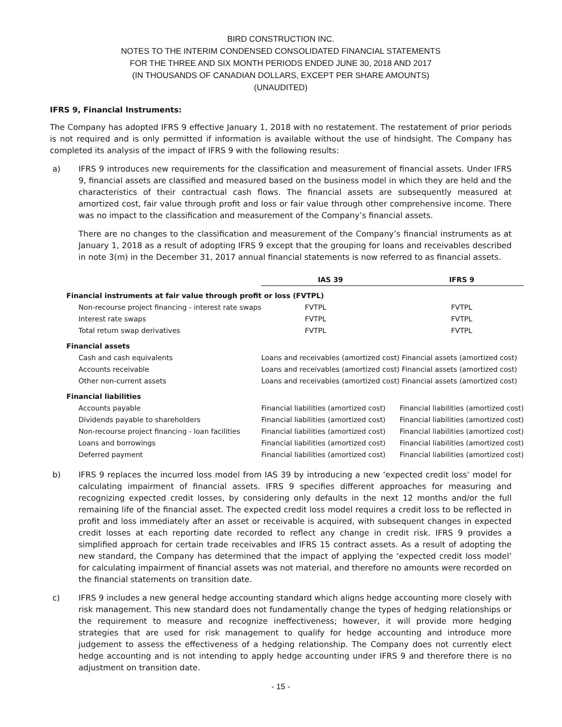BIRD CONSTRUCTION INC.
NOTES TO THE INTERIM CONDENSED CONSOLIDATED FINANCIAL STATEMENTS
FOR THE THREE AND SIX MONTH PERIODS ENDED JUNE 30, 2018 AND 2017
(IN THOUSANDS OF CANADIAN DOLLARS, EXCEPT PER SHARE AMOUNTS)
(UNAUDITED)
IFRS 9, Financial Instruments:
The Company has adopted IFRS 9 effective January 1, 2018 with no restatement. The restatement of prior periods is not required and is only permitted if information is available without the use of hindsight. The Company has completed its analysis of the impact of IFRS 9 with the following results:
a) IFRS 9 introduces new requirements for the classification and measurement of financial assets. Under IFRS 9, financial assets are classified and measured based on the business model in which they are held and the characteristics of their contractual cash flows. The financial assets are subsequently measured at amortized cost, fair value through profit and loss or fair value through other comprehensive income. There was no impact to the classification and measurement of the Company’s financial assets.
There are no changes to the classification and measurement of the Company’s financial instruments as at January 1, 2018 as a result of adopting IFRS 9 except that the grouping for loans and receivables described in note 3(m) in the December 31, 2017 annual financial statements is now referred to as financial assets.
| | IAS 39 | | IFRS 9 |
| --- | --- | --- | --- |
| Financial instruments at fair value through profit or loss (FVTPL) | | | |
| Non-recourse project financing - interest rate swaps | FVTPL | | FVTPL |
| Interest rate swaps | FVTPL | | FVTPL |
| Total return swap derivatives | FVTPL | | FVTPL |
| Financial assets | | | |
| Cash and cash equivalents | Loans and receivables (amortized cost) | | Financial assets (amortized cost) |
| Accounts receivable | Loans and receivables (amortized cost) | | Financial assets (amortized cost) |
| Other non-current assets | Loans and receivables (amortized cost) | | Financial assets (amortized cost) |
| Financial liabilities | | | |
| Accounts payable | Financial liabilities (amortized cost) | | Financial liabilities (amortized cost) |
| Dividends payable to shareholders | Financial liabilities (amortized cost) | | Financial liabilities (amortized cost) |
| Non-recourse project financing - loan facilities | Financial liabilities (amortized cost) | | Financial liabilities (amortized cost) |
| Loans and borrowings | Financial liabilities (amortized cost) | | Financial liabilities (amortized cost) |
| Deferred payment | Financial liabilities (amortized cost) | | Financial liabilities (amortized cost) |
b) IFRS 9 replaces the incurred loss model from IAS 39 by introducing a new ‘expected credit loss’ model for calculating impairment of financial assets. IFRS 9 specifies different approaches for measuring and recognizing expected credit losses, by considering only defaults in the next 12 months and/or the full remaining life of the financial asset. The expected credit loss model requires a credit loss to be reflected in profit and loss immediately after an asset or receivable is acquired, with subsequent changes in expected credit losses at each reporting date recorded to reflect any change in credit risk. IFRS 9 provides a simplified approach for certain trade receivables and IFRS 15 contract assets. As a result of adopting the new standard, the Company has determined that the impact of applying the ‘expected credit loss model’ for calculating impairment of financial assets was not material, and therefore no amounts were recorded on the financial statements on transition date.
c) IFRS 9 includes a new general hedge accounting standard which aligns hedge accounting more closely with risk management. This new standard does not fundamentally change the types of hedging relationships or the requirement to measure and recognize ineffectiveness; however, it will provide more hedging strategies that are used for risk management to qualify for hedge accounting and introduce more judgement to assess the effectiveness of a hedging relationship. The Company does not currently elect hedge accounting and is not intending to apply hedge accounting under IFRS 9 and therefore there is no adjustment on transition date.
- 15 -